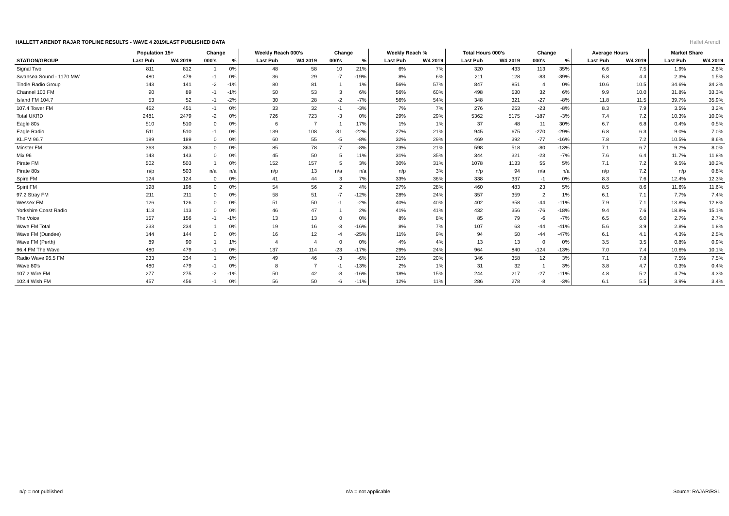HALLETT ARENDT RAJAR TOPLINE RESULTS - WAVE 4 2019/LAST PUBLISHED DATA
Hallet Arendt
| | Population 15+ | | Change | | Weekly Reach 000's | | Change | | Weekly Reach % | | Total Hours 000's | | Change | | Average Hours | | Market Share | |
| --- | --- | --- | --- | --- | --- | --- | --- | --- | --- | --- | --- | --- | --- | --- | --- | --- | --- | --- |
| STATION/GROUP | Last Pub | W4 2019 | 000's | % | Last Pub | W4 2019 | 000's | % | Last Pub | W4 2019 | Last Pub | W4 2019 | 000's | % | Last Pub | W4 2019 | Last Pub | W4 2019 |
| Signal Two | 811 | 812 | 1 | 0% | 48 | 58 | 10 | 21% | 6% | 7% | 320 | 433 | 113 | 35% | 6.6 | 7.5 | 1.9% | 2.6% |
| Swansea Sound - 1170 MW | 480 | 479 | -1 | 0% | 36 | 29 | -7 | -19% | 8% | 6% | 211 | 128 | -83 | -39% | 5.8 | 4.4 | 2.3% | 1.5% |
| Tindle Radio Group | 143 | 141 | -2 | -1% | 80 | 81 | 1 | 1% | 56% | 57% | 847 | 851 | 4 | 0% | 10.6 | 10.5 | 34.6% | 34.2% |
| Channel 103 FM | 90 | 89 | -1 | -1% | 50 | 53 | 3 | 6% | 56% | 60% | 498 | 530 | 32 | 6% | 9.9 | 10.0 | 31.8% | 33.3% |
| Island FM 104.7 | 53 | 52 | -1 | -2% | 30 | 28 | -2 | -7% | 56% | 54% | 348 | 321 | -27 | -8% | 11.8 | 11.5 | 39.7% | 35.9% |
| 107.4 Tower FM | 452 | 451 | -1 | 0% | 33 | 32 | -1 | -3% | 7% | 7% | 276 | 253 | -23 | -8% | 8.3 | 7.9 | 3.5% | 3.2% |
| Total UKRD | 2481 | 2479 | -2 | 0% | 726 | 723 | -3 | 0% | 29% | 29% | 5362 | 5175 | -187 | -3% | 7.4 | 7.2 | 10.3% | 10.0% |
| Eagle 80s | 510 | 510 | 0 | 0% | 6 | 7 | 1 | 17% | 1% | 1% | 37 | 48 | 11 | 30% | 6.7 | 6.8 | 0.4% | 0.5% |
| Eagle Radio | 511 | 510 | -1 | 0% | 139 | 108 | -31 | -22% | 27% | 21% | 945 | 675 | -270 | -29% | 6.8 | 6.3 | 9.0% | 7.0% |
| KL.FM 96.7 | 189 | 189 | 0 | 0% | 60 | 55 | -5 | -8% | 32% | 29% | 469 | 392 | -77 | -16% | 7.8 | 7.2 | 10.5% | 8.6% |
| Minster FM | 363 | 363 | 0 | 0% | 85 | 78 | -7 | -8% | 23% | 21% | 598 | 518 | -80 | -13% | 7.1 | 6.7 | 9.2% | 8.0% |
| Mix 96 | 143 | 143 | 0 | 0% | 45 | 50 | 5 | 11% | 31% | 35% | 344 | 321 | -23 | -7% | 7.6 | 6.4 | 11.7% | 11.8% |
| Pirate FM | 502 | 503 | 1 | 0% | 152 | 157 | 5 | 3% | 30% | 31% | 1078 | 1133 | 55 | 5% | 7.1 | 7.2 | 9.5% | 10.2% |
| Pirate 80s | n/p | 503 | n/a | n/a | n/p | 13 | n/a | n/a | n/p | 3% | n/p | 94 | n/a | n/a | n/p | 7.2 | n/p | 0.8% |
| Spire FM | 124 | 124 | 0 | 0% | 41 | 44 | 3 | 7% | 33% | 36% | 338 | 337 | -1 | 0% | 8.3 | 7.6 | 12.4% | 12.3% |
| Spirit FM | 198 | 198 | 0 | 0% | 54 | 56 | 2 | 4% | 27% | 28% | 460 | 483 | 23 | 5% | 8.5 | 8.6 | 11.6% | 11.6% |
| 97.2 Stray FM | 211 | 211 | 0 | 0% | 58 | 51 | -7 | -12% | 28% | 24% | 357 | 359 | 2 | 1% | 6.1 | 7.1 | 7.7% | 7.4% |
| Wessex FM | 126 | 126 | 0 | 0% | 51 | 50 | -1 | -2% | 40% | 40% | 402 | 358 | -44 | -11% | 7.9 | 7.1 | 13.8% | 12.8% |
| Yorkshire Coast Radio | 113 | 113 | 0 | 0% | 46 | 47 | 1 | 2% | 41% | 41% | 432 | 356 | -76 | -18% | 9.4 | 7.6 | 18.8% | 15.1% |
| The Voice | 157 | 156 | -1 | -1% | 13 | 13 | 0 | 0% | 8% | 8% | 85 | 79 | -6 | -7% | 6.5 | 6.0 | 2.7% | 2.7% |
| Wave FM Total | 233 | 234 | 1 | 0% | 19 | 16 | -3 | -16% | 8% | 7% | 107 | 63 | -44 | -41% | 5.6 | 3.9 | 2.8% | 1.8% |
| Wave FM (Dundee) | 144 | 144 | 0 | 0% | 16 | 12 | -4 | -25% | 11% | 9% | 94 | 50 | -44 | -47% | 6.1 | 4.1 | 4.3% | 2.5% |
| Wave FM (Perth) | 89 | 90 | 1 | 1% | 4 | 4 | 0 | 0% | 4% | 4% | 13 | 13 | 0 | 0% | 3.5 | 3.5 | 0.8% | 0.9% |
| 96.4 FM The Wave | 480 | 479 | -1 | 0% | 137 | 114 | -23 | -17% | 29% | 24% | 964 | 840 | -124 | -13% | 7.0 | 7.4 | 10.6% | 10.1% |
| Radio Wave 96.5 FM | 233 | 234 | 1 | 0% | 49 | 46 | -3 | -6% | 21% | 20% | 346 | 358 | 12 | 3% | 7.1 | 7.8 | 7.5% | 7.5% |
| Wave 80's | 480 | 479 | -1 | 0% | 8 | 7 | -1 | -13% | 2% | 1% | 31 | 32 | 1 | 3% | 3.8 | 4.7 | 0.3% | 0.4% |
| 107.2 Wire FM | 277 | 275 | -2 | -1% | 50 | 42 | -8 | -16% | 18% | 15% | 244 | 217 | -27 | -11% | 4.8 | 5.2 | 4.7% | 4.3% |
| 102.4 Wish FM | 457 | 456 | -1 | 0% | 56 | 50 | -6 | -11% | 12% | 11% | 286 | 278 | -8 | -3% | 6.1 | 5.5 | 3.9% | 3.4% |
n/p = not published n/a = not applicable Source: RAJAR/RSL